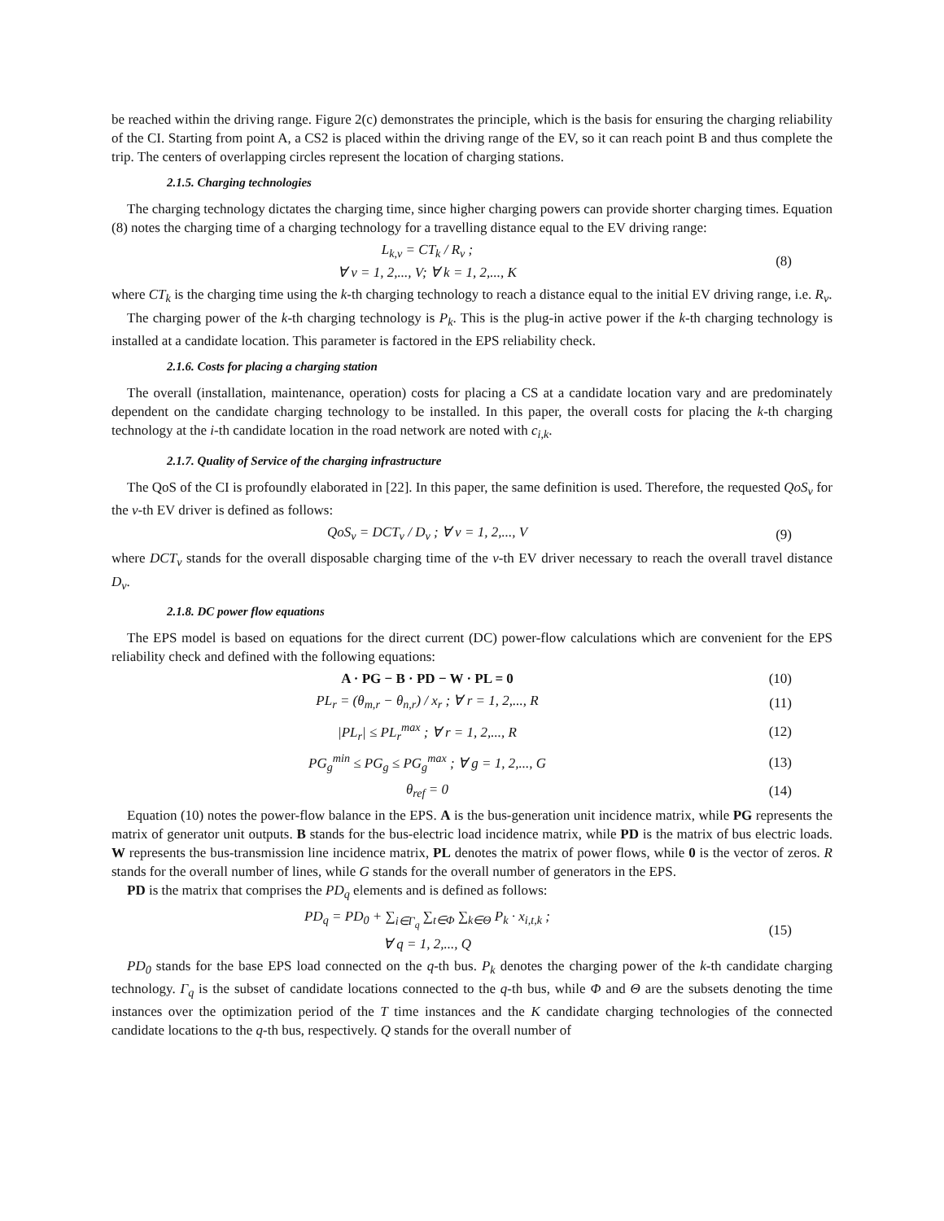be reached within the driving range. Figure 2(c) demonstrates the principle, which is the basis for ensuring the charging reliability of the CI. Starting from point A, a CS2 is placed within the driving range of the EV, so it can reach point B and thus complete the trip. The centers of overlapping circles represent the location of charging stations.
2.1.5. Charging technologies
The charging technology dictates the charging time, since higher charging powers can provide shorter charging times. Equation (8) notes the charging time of a charging technology for a travelling distance equal to the EV driving range:
L<sub>k,v</sub> = CT<sub>k</sub> / R<sub>v</sub> ;
∀ v = 1, 2,..., V; ∀ k = 1, 2,..., K
(8)
where CT<sub>k</sub> is the charging time using the k-th charging technology to reach a distance equal to the initial EV driving range, i.e. R<sub>v</sub>.
The charging power of the k-th charging technology is P<sub>k</sub>. This is the plug-in active power if the k-th charging technology is installed at a candidate location. This parameter is factored in the EPS reliability check.
2.1.6. Costs for placing a charging station
The overall (installation, maintenance, operation) costs for placing a CS at a candidate location vary and are predominately dependent on the candidate charging technology to be installed. In this paper, the overall costs for placing the k-th charging technology at the i-th candidate location in the road network are noted with c<sub>i,k</sub>.
2.1.7. Quality of Service of the charging infrastructure
The QoS of the CI is profoundly elaborated in [22]. In this paper, the same definition is used. Therefore, the requested QoS<sub>v</sub> for the v-th EV driver is defined as follows:
QoS<sub>v</sub> = DCT<sub>v</sub> / D<sub>v</sub> ; ∀ v = 1, 2,..., V
(9)
where DCT<sub>v</sub> stands for the overall disposable charging time of the v-th EV driver necessary to reach the overall travel distance D<sub>v</sub>.
2.1.8. DC power flow equations
The EPS model is based on equations for the direct current (DC) power-flow calculations which are convenient for the EPS reliability check and defined with the following equations:
A · PG − B · PD − W · PL = 0 (10)
PL<sub>r</sub> = (θ<sub>m,r</sub> − θ<sub>n,r</sub>) / x<sub>r</sub> ; ∀ r = 1, 2,..., R
(11)
|PL<sub>r</sub>| ≤ PL<sub>r</sub><sup>max</sup> ; ∀ r = 1, 2,..., R
(12)
PG<sub>g</sub><sup>min</sup> ≤ PG<sub>g</sub> ≤ PG<sub>g</sub><sup>max</sup> ; ∀ g = 1, 2,..., G
(13)
θ<sub>ref</sub> = 0 (14)
Equation (10) notes the power-flow balance in the EPS. A is the bus-generation unit incidence matrix, while PG represents the matrix of generator unit outputs. B stands for the bus-electric load incidence matrix, while PD is the matrix of bus electric loads. W represents the bus-transmission line incidence matrix, PL denotes the matrix of power flows, while 0 is the vector of zeros. R stands for the overall number of lines, while G stands for the overall number of generators in the EPS.
PD is the matrix that comprises the PD<sub>q</sub> elements and is defined as follows:
PD<sub>q</sub> = PD<sub>0</sub> + ∑<sub>i∈Γ<sub>q</sub></sub> ∑<sub>t∈Φ</sub> ∑<sub>k∈Θ</sub> P<sub>k</sub> · x<sub>i,t,k</sub> ;
∀ q = 1, 2,..., Q
(15)
PD<sub>0</sub> stands for the base EPS load connected on the q-th bus. P<sub>k</sub> denotes the charging power of the k-th candidate charging technology. Γ<sub>q</sub> is the subset of candidate locations connected to the q-th bus, while Φ and Θ are the subsets denoting the time instances over the optimization period of the T time instances and the K candidate charging technologies of the connected candidate locations to the q-th bus, respectively. Q stands for the overall number of